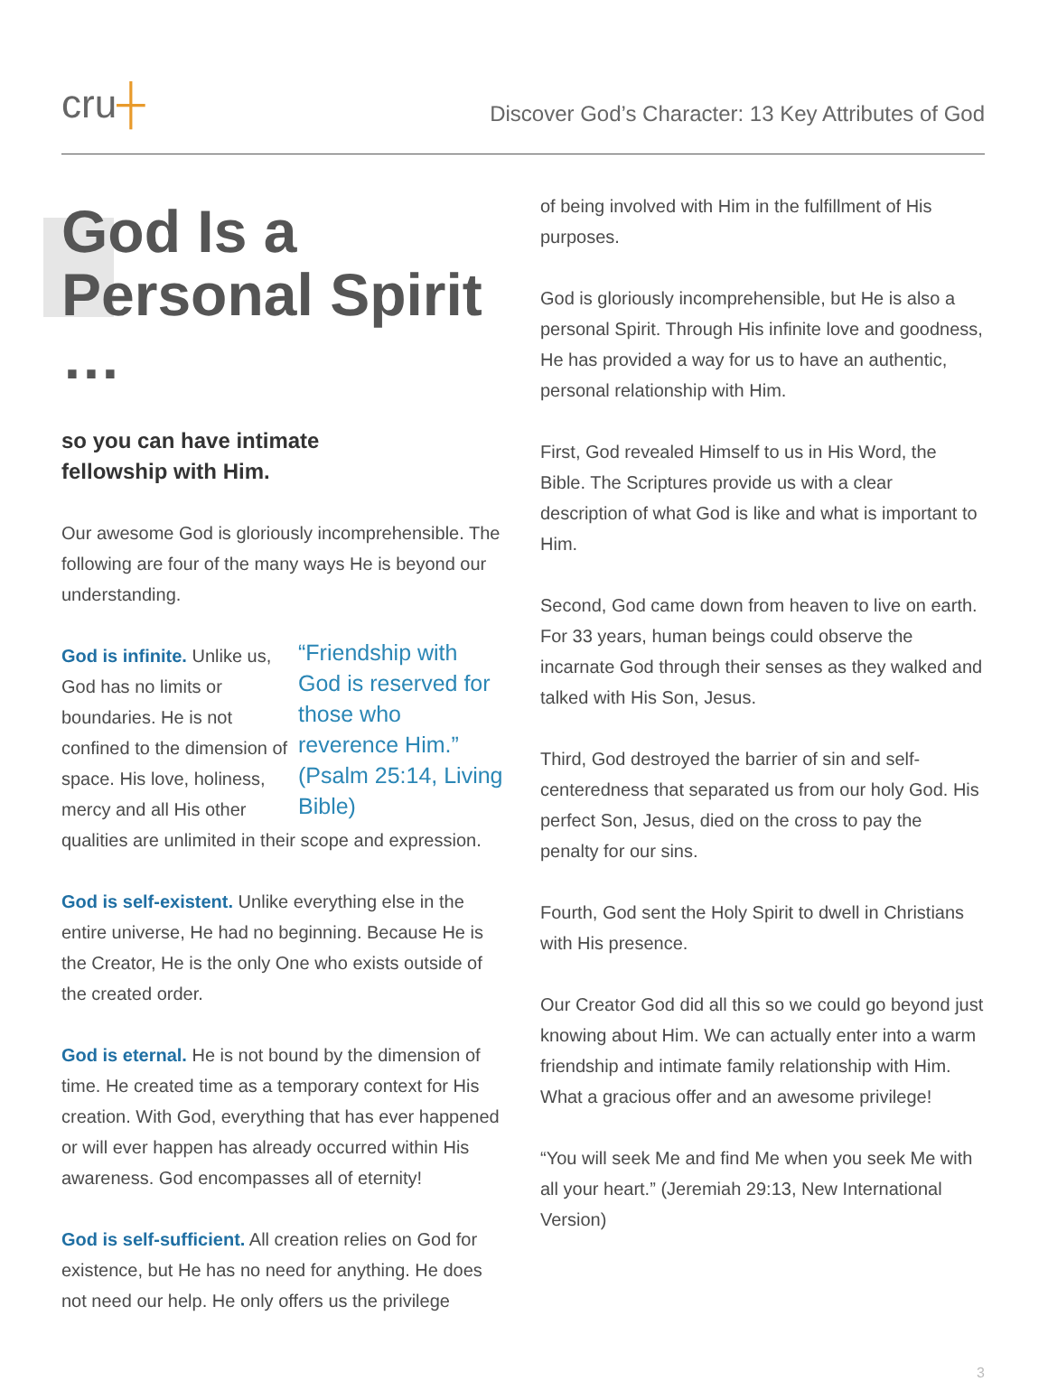cru┼
Discover God’s Character: 13 Key Attributes of God
God Is a Personal Spirit …
so you can have intimate
fellowship with Him.
Our awesome God is gloriously incomprehensible. The following are four of the many ways He is beyond our understanding.
“Friendship with God is reserved for those who reverence Him.” (Psalm 25:14, Living Bible)
God is infinite. Unlike us, God has no limits or boundaries. He is not confined to the dimension of space. His love, holiness, mercy and all His other qualities are unlimited in their scope and expression.
God is self-existent. Unlike everything else in the entire universe, He had no beginning. Because He is the Creator, He is the only One who exists outside of the created order.
God is eternal. He is not bound by the dimension of time. He created time as a temporary context for His creation. With God, everything that has ever happened or will ever happen has already occurred within His awareness. God encompasses all of eternity!
God is self-sufficient. All creation relies on God for existence, but He has no need for anything. He does not need our help. He only offers us the privilege
of being involved with Him in the fulfillment of His purposes.
God is gloriously incomprehensible, but He is also a personal Spirit. Through His infinite love and goodness, He has provided a way for us to have an authentic, personal relationship with Him.
First, God revealed Himself to us in His Word, the Bible. The Scriptures provide us with a clear description of what God is like and what is important to Him.
Second, God came down from heaven to live on earth. For 33 years, human beings could observe the incarnate God through their senses as they walked and talked with His Son, Jesus.
Third, God destroyed the barrier of sin and self-centeredness that separated us from our holy God. His perfect Son, Jesus, died on the cross to pay the penalty for our sins.
Fourth, God sent the Holy Spirit to dwell in Christians with His presence.
Our Creator God did all this so we could go beyond just knowing about Him. We can actually enter into a warm friendship and intimate family relationship with Him. What a gracious offer and an awesome privilege!
“You will seek Me and find Me when you seek Me with all your heart.” (Jeremiah 29:13, New International Version)
3